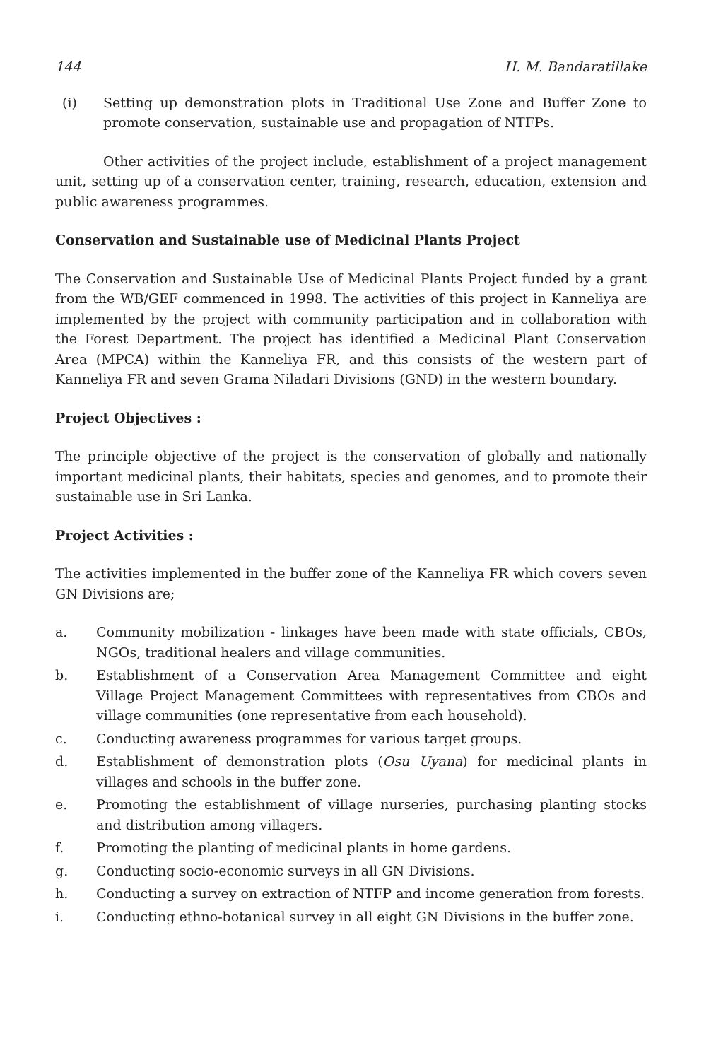144 H. M. Bandaratillake
(i) Setting up demonstration plots in Traditional Use Zone and Buffer Zone to promote conservation, sustainable use and propagation of NTFPs.
Other activities of the project include, establishment of a project management unit, setting up of a conservation center, training, research, education, extension and public awareness programmes.
Conservation and Sustainable use of Medicinal Plants Project
The Conservation and Sustainable Use of Medicinal Plants Project funded by a grant from the WB/GEF commenced in 1998. The activities of this project in Kanneliya are implemented by the project with community participation and in collaboration with the Forest Department. The project has identified a Medicinal Plant Conservation Area (MPCA) within the Kanneliya FR, and this consists of the western part of Kanneliya FR and seven Grama Niladari Divisions (GND) in the western boundary.
Project Objectives :
The principle objective of the project is the conservation of globally and nationally important medicinal plants, their habitats, species and genomes, and to promote their sustainable use in Sri Lanka.
Project Activities :
The activities implemented in the buffer zone of the Kanneliya FR which covers seven GN Divisions are;
a. Community mobilization - linkages have been made with state officials, CBOs, NGOs, traditional healers and village communities.
b. Establishment of a Conservation Area Management Committee and eight Village Project Management Committees with representatives from CBOs and village communities (one representative from each household).
c. Conducting awareness programmes for various target groups.
d. Establishment of demonstration plots (Osu Uyana) for medicinal plants in villages and schools in the buffer zone.
e. Promoting the establishment of village nurseries, purchasing planting stocks and distribution among villagers.
f. Promoting the planting of medicinal plants in home gardens.
g. Conducting socio-economic surveys in all GN Divisions.
h. Conducting a survey on extraction of NTFP and income generation from forests.
i. Conducting ethno-botanical survey in all eight GN Divisions in the buffer zone.